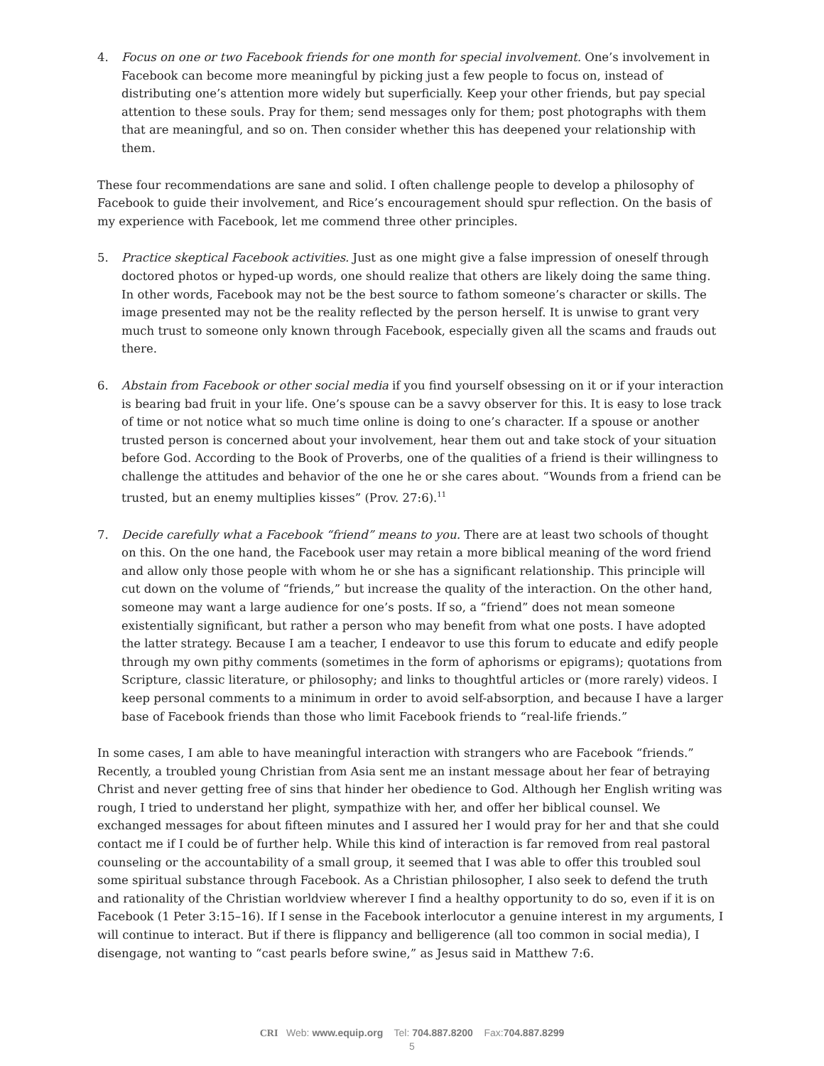4. Focus on one or two Facebook friends for one month for special involvement. One’s involvement in Facebook can become more meaningful by picking just a few people to focus on, instead of distributing one’s attention more widely but superficially. Keep your other friends, but pay special attention to these souls. Pray for them; send messages only for them; post photographs with them that are meaningful, and so on. Then consider whether this has deepened your relationship with them.
These four recommendations are sane and solid. I often challenge people to develop a philosophy of Facebook to guide their involvement, and Rice’s encouragement should spur reflection. On the basis of my experience with Facebook, let me commend three other principles.
5. Practice skeptical Facebook activities. Just as one might give a false impression of oneself through doctored photos or hyped-up words, one should realize that others are likely doing the same thing. In other words, Facebook may not be the best source to fathom someone’s character or skills. The image presented may not be the reality reflected by the person herself. It is unwise to grant very much trust to someone only known through Facebook, especially given all the scams and frauds out there.
6. Abstain from Facebook or other social media if you find yourself obsessing on it or if your interaction is bearing bad fruit in your life. One’s spouse can be a savvy observer for this. It is easy to lose track of time or not notice what so much time online is doing to one’s character. If a spouse or another trusted person is concerned about your involvement, hear them out and take stock of your situation before God. According to the Book of Proverbs, one of the qualities of a friend is their willingness to challenge the attitudes and behavior of the one he or she cares about. “Wounds from a friend can be trusted, but an enemy multiplies kisses” (Prov. 27:6).<sup>11</sup>
7. Decide carefully what a Facebook “friend” means to you. There are at least two schools of thought on this. On the one hand, the Facebook user may retain a more biblical meaning of the word friend and allow only those people with whom he or she has a significant relationship. This principle will cut down on the volume of “friends,” but increase the quality of the interaction. On the other hand, someone may want a large audience for one’s posts. If so, a “friend” does not mean someone existentially significant, but rather a person who may benefit from what one posts. I have adopted the latter strategy. Because I am a teacher, I endeavor to use this forum to educate and edify people through my own pithy comments (sometimes in the form of aphorisms or epigrams); quotations from Scripture, classic literature, or philosophy; and links to thoughtful articles or (more rarely) videos. I keep personal comments to a minimum in order to avoid self-absorption, and because I have a larger base of Facebook friends than those who limit Facebook friends to “real-life friends.”
In some cases, I am able to have meaningful interaction with strangers who are Facebook “friends.” Recently, a troubled young Christian from Asia sent me an instant message about her fear of betraying Christ and never getting free of sins that hinder her obedience to God. Although her English writing was rough, I tried to understand her plight, sympathize with her, and offer her biblical counsel. We exchanged messages for about fifteen minutes and I assured her I would pray for her and that she could contact me if I could be of further help. While this kind of interaction is far removed from real pastoral counseling or the accountability of a small group, it seemed that I was able to offer this troubled soul some spiritual substance through Facebook. As a Christian philosopher, I also seek to defend the truth and rationality of the Christian worldview wherever I find a healthy opportunity to do so, even if it is on Facebook (1 Peter 3:15–16). If I sense in the Facebook interlocutor a genuine interest in my arguments, I will continue to interact. But if there is flippancy and belligerence (all too common in social media), I disengage, not wanting to “cast pearls before swine,” as Jesus said in Matthew 7:6.
CRI Web: www.equip.org Tel: 704.887.8200 Fax:704.887.8299
5